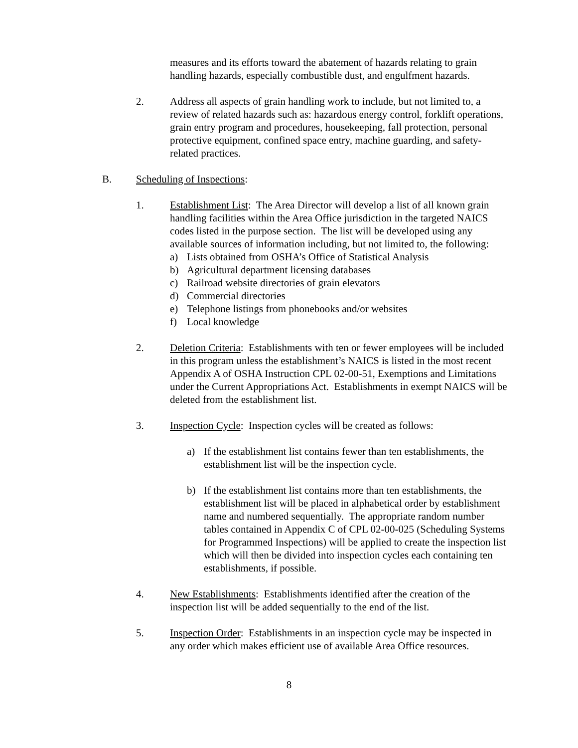measures and its efforts toward the abatement of hazards relating to grain handling hazards, especially combustible dust, and engulfment hazards.
2. Address all aspects of grain handling work to include, but not limited to, a review of related hazards such as: hazardous energy control, forklift operations, grain entry program and procedures, housekeeping, fall protection, personal protective equipment, confined space entry, machine guarding, and safety-related practices.
B. Scheduling of Inspections:
1. Establishment List: The Area Director will develop a list of all known grain handling facilities within the Area Office jurisdiction in the targeted NAICS codes listed in the purpose section. The list will be developed using any available sources of information including, but not limited to, the following:
a) Lists obtained from OSHA’s Office of Statistical Analysis
b) Agricultural department licensing databases
c) Railroad website directories of grain elevators
d) Commercial directories
e) Telephone listings from phonebooks and/or websites
f) Local knowledge
2. Deletion Criteria: Establishments with ten or fewer employees will be included in this program unless the establishment’s NAICS is listed in the most recent Appendix A of OSHA Instruction CPL 02-00-51, Exemptions and Limitations under the Current Appropriations Act. Establishments in exempt NAICS will be deleted from the establishment list.
3. Inspection Cycle: Inspection cycles will be created as follows:
a) If the establishment list contains fewer than ten establishments, the establishment list will be the inspection cycle.
b) If the establishment list contains more than ten establishments, the establishment list will be placed in alphabetical order by establishment name and numbered sequentially. The appropriate random number tables contained in Appendix C of CPL 02-00-025 (Scheduling Systems for Programmed Inspections) will be applied to create the inspection list which will then be divided into inspection cycles each containing ten establishments, if possible.
4. New Establishments: Establishments identified after the creation of the inspection list will be added sequentially to the end of the list.
5. Inspection Order: Establishments in an inspection cycle may be inspected in any order which makes efficient use of available Area Office resources.
8